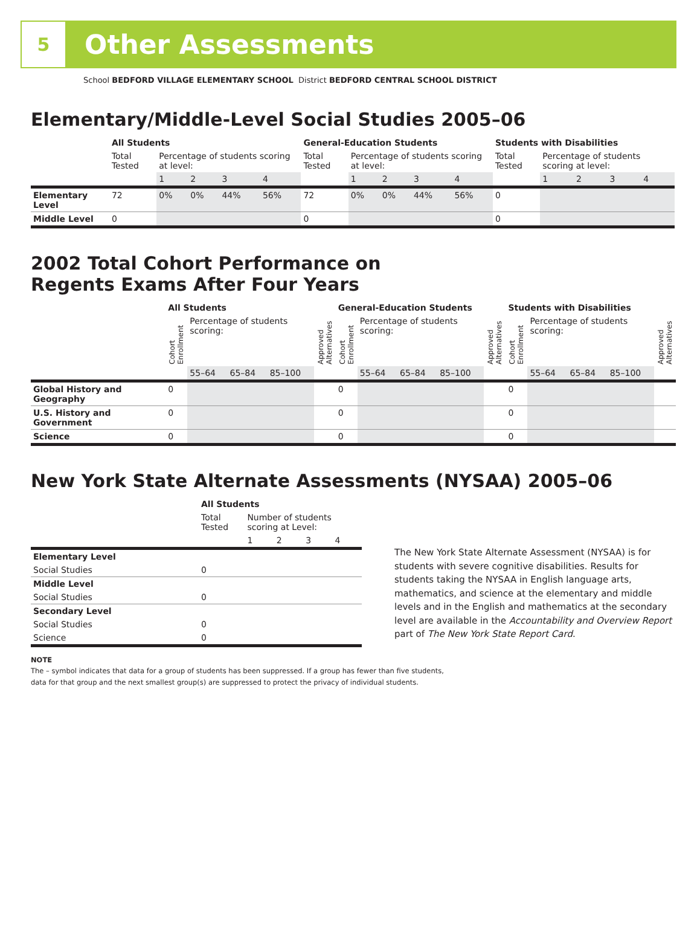5
Other Assessments
School BEDFORD VILLAGE ELEMENTARY SCHOOL District BEDFORD CENTRAL SCHOOL DISTRICT
Elementary/Middle-Level Social Studies 2005–06
| | All Students | | | | | General-Education Students | | | | | Students with Disabilities | | | | |
| | Total Tested | Percentage of students scoring at level: | | | | Total Tested | Percentage of students scoring at level: | | | | Total Tested | Percentage of students scoring at level: | | | |
| | | 1 | 2 | 3 | 4 | | 1 | 2 | 3 | 4 | | 1 | 2 | 3 | 4 |
| Elementary Level | 72 | 0% | 0% | 44% | 56% | 72 | 0% | 0% | 44% | 56% | 0 | | | | |
| Middle Level | 0 | | | | | 0 | | | | | 0 | | | | |
2002 Total Cohort Performance on
Regents Exams After Four Years
| | All Students | | | | | General-Education Students | | | | | Students with Disabilities | | | | |
| | Cohort Enrollment | Percentage of students scoring: | | | Approved Alternatives | Cohort Enrollment | Percentage of students scoring: | | | Approved Alternatives | Cohort Enrollment | Percentage of students scoring: | | | Approved Alternatives |
| | | 55–64 | 65–84 | 85–100 | | | 55–64 | 65–84 | 85–100 | | | 55–64 | 65–84 | 85–100 | |
| Global History and Geography | 0 | | | | | 0 | | | | | 0 | | | | |
| U.S. History and Government | 0 | | | | | 0 | | | | | 0 | | | | |
| Science | 0 | | | | | 0 | | | | | 0 | | | | |
New York State Alternate Assessments (NYSAA) 2005–06
| | All Students | | | | |
| | Total Tested | Number of students scoring at Level: | | | |
| | | 1 | 2 | 3 | 4 |
| Elementary Level | | | | | |
| Social Studies | 0 | | | | |
| Middle Level | | | | | |
| Social Studies | 0 | | | | |
| Secondary Level | | | | | |
| Social Studies | 0 | | | | |
| Science | 0 | | | | |
The New York State Alternate Assessment (NYSAA) is for students with severe cognitive disabilities. Results for students taking the NYSAA in English language arts, mathematics, and science at the elementary and middle levels and in the English and mathematics at the secondary level are available in the Accountability and Overview Report part of The New York State Report Card.
NOTE
The – symbol indicates that data for a group of students has been suppressed. If a group has fewer than five students,
data for that group and the next smallest group(s) are suppressed to protect the privacy of individual students.